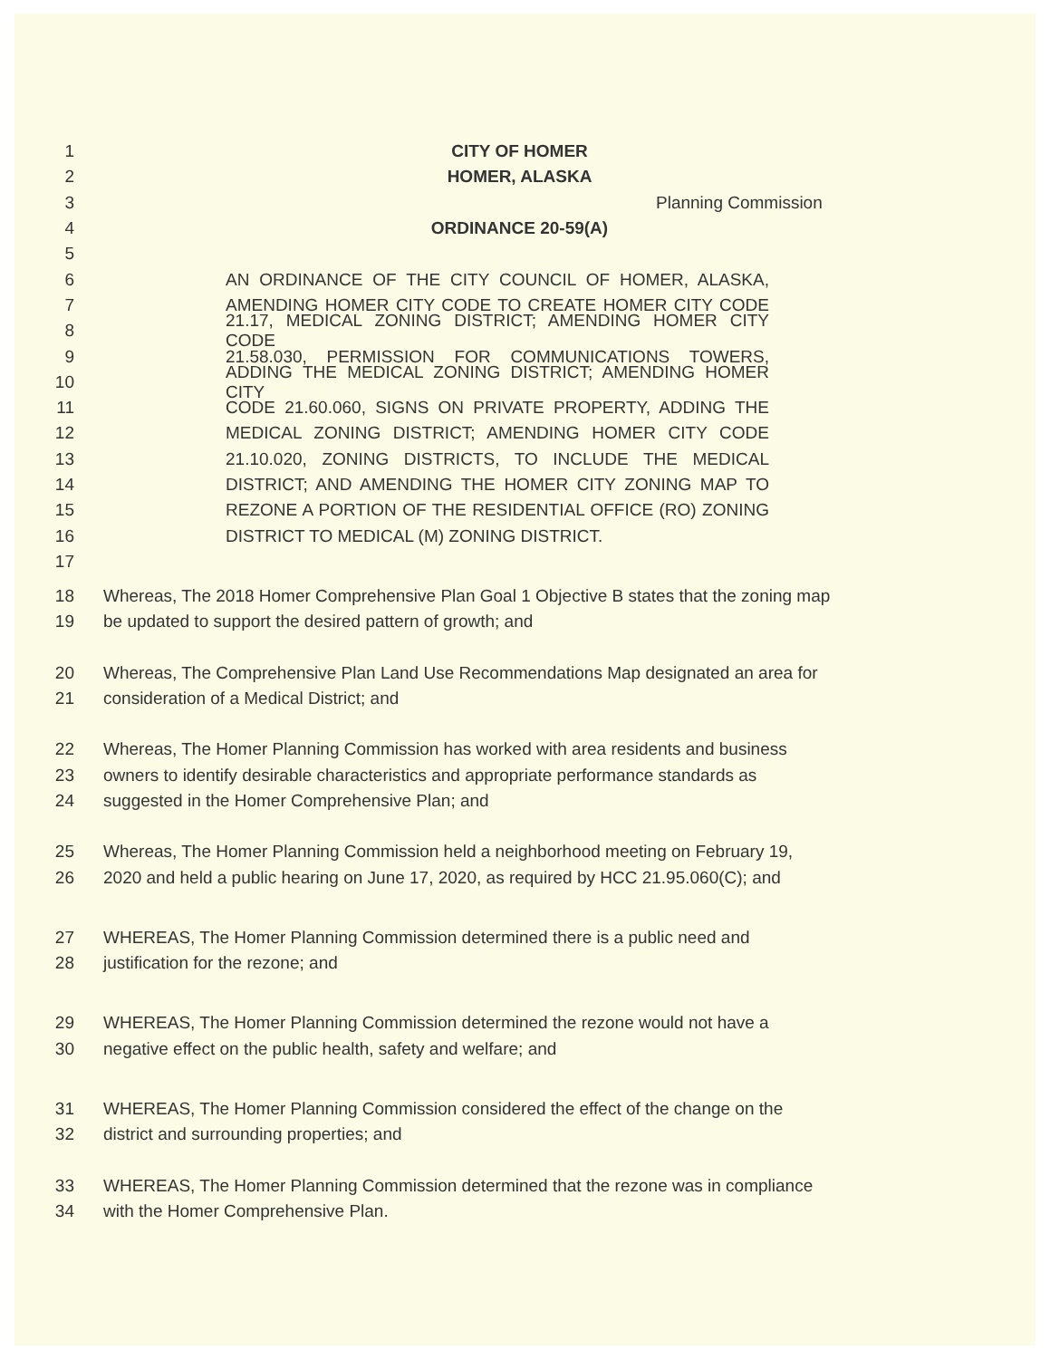1 CITY OF HOMER
2 HOMER, ALASKA
3 Planning Commission
4 ORDINANCE 20-59(A)
5
6 AN ORDINANCE OF THE CITY COUNCIL OF HOMER, ALASKA,
7 AMENDING HOMER CITY CODE TO CREATE HOMER CITY CODE
8 21.17, MEDICAL ZONING DISTRICT; AMENDING HOMER CITY CODE
9 21.58.030, PERMISSION FOR COMMUNICATIONS TOWERS,
10 ADDING THE MEDICAL ZONING DISTRICT; AMENDING HOMER CITY
11 CODE 21.60.060, SIGNS ON PRIVATE PROPERTY, ADDING THE
12 MEDICAL ZONING DISTRICT; AMENDING HOMER CITY CODE
13 21.10.020, ZONING DISTRICTS, TO INCLUDE THE MEDICAL
14 DISTRICT; AND AMENDING THE HOMER CITY ZONING MAP TO
15 REZONE A PORTION OF THE RESIDENTIAL OFFICE (RO) ZONING
16 DISTRICT TO MEDICAL (M) ZONING DISTRICT.
17
18 Whereas, The 2018 Homer Comprehensive Plan Goal 1 Objective B states that the zoning map
19 be updated to support the desired pattern of growth; and
20 Whereas, The Comprehensive Plan Land Use Recommendations Map designated an area for
21 consideration of a Medical District; and
22 Whereas, The Homer Planning Commission has worked with area residents and business
23 owners to identify desirable characteristics and appropriate performance standards as
24 suggested in the Homer Comprehensive Plan; and
25 Whereas, The Homer Planning Commission held a neighborhood meeting on February 19,
26 2020 and held a public hearing on June 17, 2020, as required by HCC 21.95.060(C); and
27 WHEREAS, The Homer Planning Commission determined there is a public need and
28 justification for the rezone; and
29 WHEREAS, The Homer Planning Commission determined the rezone would not have a
30 negative effect on the public health, safety and welfare; and
31 WHEREAS, The Homer Planning Commission considered the effect of the change on the
32 district and surrounding properties; and
33 WHEREAS, The Homer Planning Commission determined that the rezone was in compliance
34 with the Homer Comprehensive Plan.